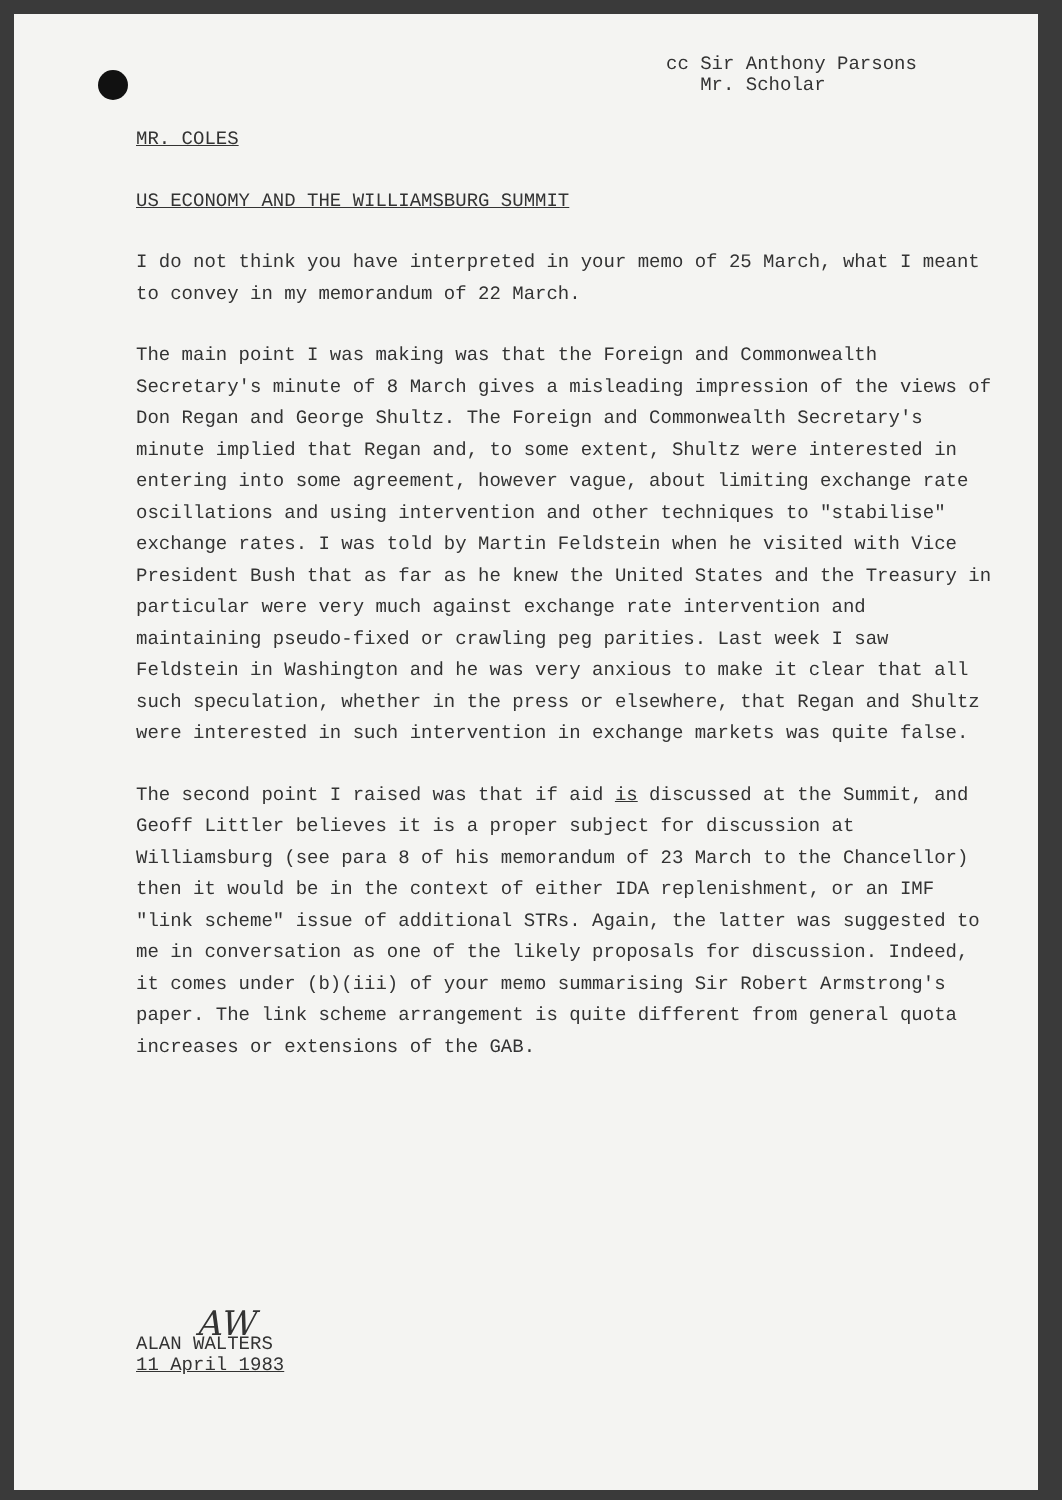cc Sir Anthony Parsons
Mr. Scholar
MR. COLES
US ECONOMY AND THE WILLIAMSBURG SUMMIT
I do not think you have interpreted in your memo of 25 March, what I meant to convey in my memorandum of 22 March.
The main point I was making was that the Foreign and Commonwealth Secretary's minute of 8 March gives a misleading impression of the views of Don Regan and George Shultz. The Foreign and Commonwealth Secretary's minute implied that Regan and, to some extent, Shultz were interested in entering into some agreement, however vague, about limiting exchange rate oscillations and using intervention and other techniques to "stabilise" exchange rates. I was told by Martin Feldstein when he visited with Vice President Bush that as far as he knew the United States and the Treasury in particular were very much against exchange rate intervention and maintaining pseudo-fixed or crawling peg parities. Last week I saw Feldstein in Washington and he was very anxious to make it clear that all such speculation, whether in the press or elsewhere, that Regan and Shultz were interested in such intervention in exchange markets was quite false.
The second point I raised was that if aid is discussed at the Summit, and Geoff Littler believes it is a proper subject for discussion at Williamsburg (see para 8 of his memorandum of 23 March to the Chancellor) then it would be in the context of either IDA replenishment, or an IMF "link scheme" issue of additional STRs. Again, the latter was suggested to me in conversation as one of the likely proposals for discussion. Indeed, it comes under (b)(iii) of your memo summarising Sir Robert Armstrong's paper. The link scheme arrangement is quite different from general quota increases or extensions of the GAB.
AW
ALAN WALTERS
11 April 1983